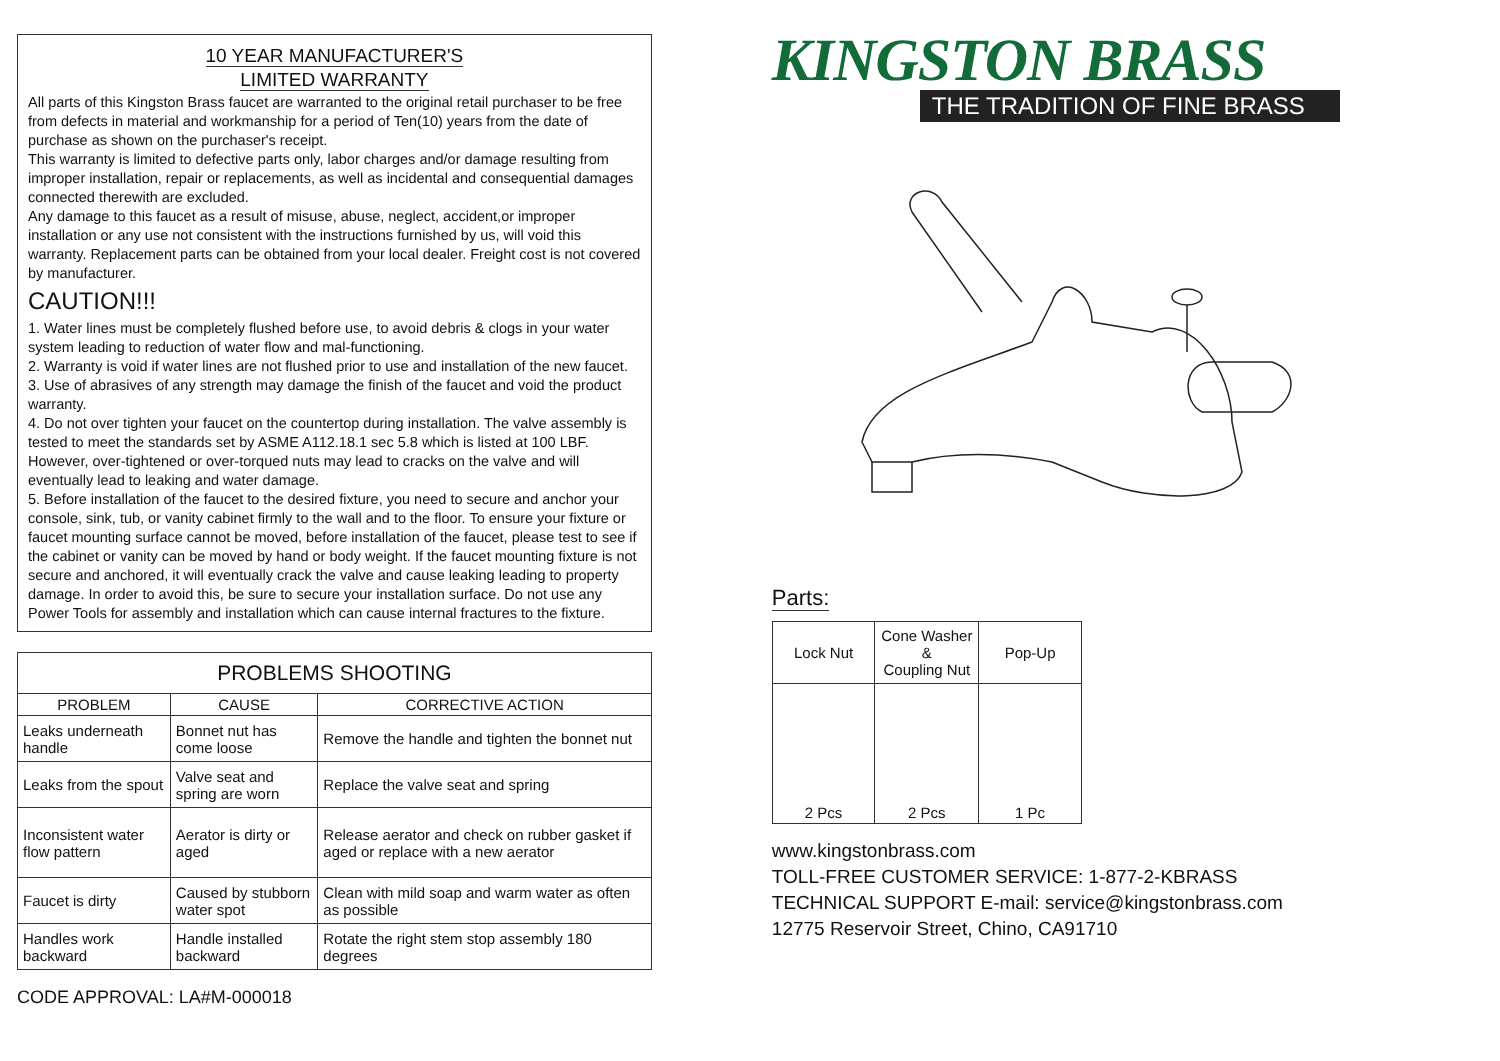10 YEAR MANUFACTURER'S
LIMITED WARRANTY
All parts of this Kingston Brass faucet are warranted to the original retail purchaser to be free from defects in material and workmanship for a period of Ten(10) years from the date of purchase as shown on the purchaser's receipt.
This warranty is limited to defective parts only, labor charges and/or damage resulting from improper installation, repair or replacements, as well as incidental and consequential damages connected therewith are excluded.
Any damage to this faucet as a result of misuse, abuse, neglect, accident,or improper installation or any use not consistent with the instructions furnished by us, will void this warranty. Replacement parts can be obtained from your local dealer. Freight cost is not covered by manufacturer.
CAUTION!!!
1. Water lines must be completely flushed before use, to avoid debris & clogs in your water system leading to reduction of water flow and mal-functioning.
2. Warranty is void if water lines are not flushed prior to use and installation of the new faucet.
3. Use of abrasives of any strength may damage the finish of the faucet and void the product warranty.
4. Do not over tighten your faucet on the countertop during installation. The valve assembly is tested to meet the standards set by ASME A112.18.1 sec 5.8 which is listed at 100 LBF. However, over-tightened or over-torqued nuts may lead to cracks on the valve and will eventually lead to leaking and water damage.
5. Before installation of the faucet to the desired fixture, you need to secure and anchor your console, sink, tub, or vanity cabinet firmly to the wall and to the floor. To ensure your fixture or faucet mounting surface cannot be moved, before installation of the faucet, please test to see if the cabinet or vanity can be moved by hand or body weight. If the faucet mounting fixture is not secure and anchored, it will eventually crack the valve and cause leaking leading to property damage. In order to avoid this, be sure to secure your installation surface. Do not use any Power Tools for assembly and installation which can cause internal fractures to the fixture.
| PROBLEMS SHOOTING | | |
| --- | --- | --- |
| PROBLEM | CAUSE | CORRECTIVE ACTION |
| Leaks underneath handle | Bonnet nut has come loose | Remove the handle and tighten the bonnet nut |
| Leaks from the spout | Valve seat and spring are worn | Replace the valve seat and spring |
| Inconsistent water flow pattern | Aerator is dirty or aged | Release aerator and check on rubber gasket if aged or replace with a new aerator |
| Faucet is dirty | Caused by stubborn water spot | Clean with mild soap and warm water as often as possible |
| Handles work backward | Handle installed backward | Rotate the right stem stop assembly 180 degrees |
CODE APPROVAL: LA#M-000018
KINGSTON BRASS
THE TRADITION OF FINE BRASS
Parts:
| Lock Nut | Cone Washer & Coupling Nut | Pop-Up |
| 2 Pcs | 2 Pcs | 1 Pc |
www.kingstonbrass.com
TOLL-FREE CUSTOMER SERVICE: 1-877-2-KBRASS
TECHNICAL SUPPORT E-mail: service@kingstonbrass.com
12775 Reservoir Street, Chino, CA91710